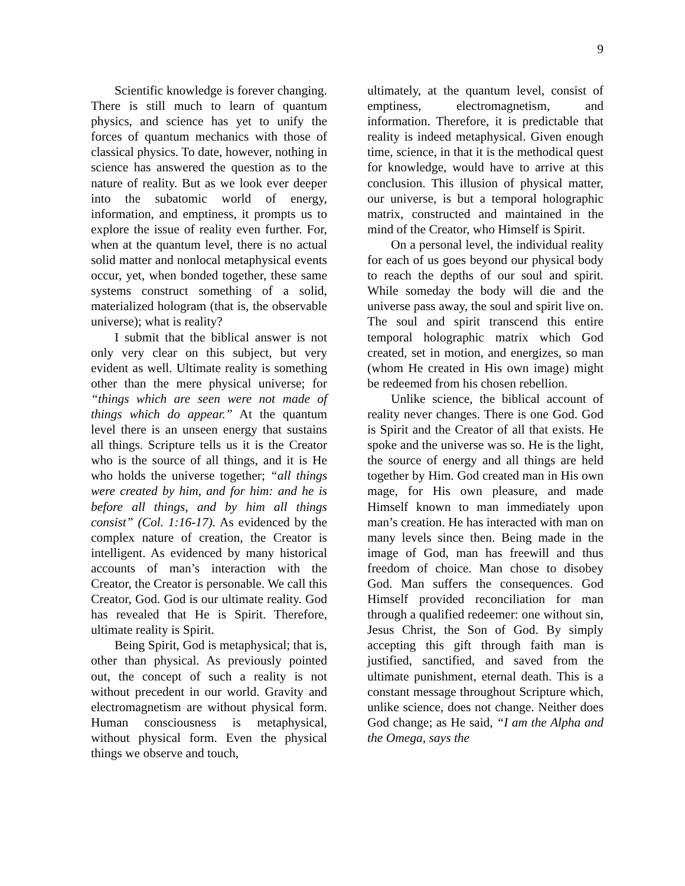9
Scientific knowledge is forever changing. There is still much to learn of quantum physics, and science has yet to unify the forces of quantum mechanics with those of classical physics. To date, however, nothing in science has answered the question as to the nature of reality. But as we look ever deeper into the subatomic world of energy, information, and emptiness, it prompts us to explore the issue of reality even further. For, when at the quantum level, there is no actual solid matter and nonlocal metaphysical events occur, yet, when bonded together, these same systems construct something of a solid, materialized hologram (that is, the observable universe); what is reality?
I submit that the biblical answer is not only very clear on this subject, but very evident as well. Ultimate reality is something other than the mere physical universe; for “things which are seen were not made of things which do appear.” At the quantum level there is an unseen energy that sustains all things. Scripture tells us it is the Creator who is the source of all things, and it is He who holds the universe together; “all things were created by him, and for him: and he is before all things, and by him all things consist” (Col. 1:16-17). As evidenced by the complex nature of creation, the Creator is intelligent. As evidenced by many historical accounts of man’s interaction with the Creator, the Creator is personable. We call this Creator, God. God is our ultimate reality. God has revealed that He is Spirit. Therefore, ultimate reality is Spirit.
Being Spirit, God is metaphysical; that is, other than physical. As previously pointed out, the concept of such a reality is not without precedent in our world. Gravity and electromagnetism are without physical form. Human consciousness is metaphysical, without physical form. Even the physical things we observe and touch,
ultimately, at the quantum level, consist of emptiness, electromagnetism, and information. Therefore, it is predictable that reality is indeed metaphysical. Given enough time, science, in that it is the methodical quest for knowledge, would have to arrive at this conclusion. This illusion of physical matter, our universe, is but a temporal holographic matrix, constructed and maintained in the mind of the Creator, who Himself is Spirit.
On a personal level, the individual reality for each of us goes beyond our physical body to reach the depths of our soul and spirit. While someday the body will die and the universe pass away, the soul and spirit live on. The soul and spirit transcend this entire temporal holographic matrix which God created, set in motion, and energizes, so man (whom He created in His own image) might be redeemed from his chosen rebellion.
Unlike science, the biblical account of reality never changes. There is one God. God is Spirit and the Creator of all that exists. He spoke and the universe was so. He is the light, the source of energy and all things are held together by Him. God created man in His own mage, for His own pleasure, and made Himself known to man immediately upon man’s creation. He has interacted with man on many levels since then. Being made in the image of God, man has freewill and thus freedom of choice. Man chose to disobey God. Man suffers the consequences. God Himself provided reconciliation for man through a qualified redeemer: one without sin, Jesus Christ, the Son of God. By simply accepting this gift through faith man is justified, sanctified, and saved from the ultimate punishment, eternal death. This is a constant message throughout Scripture which, unlike science, does not change. Neither does God change; as He said, “I am the Alpha and the Omega, says the